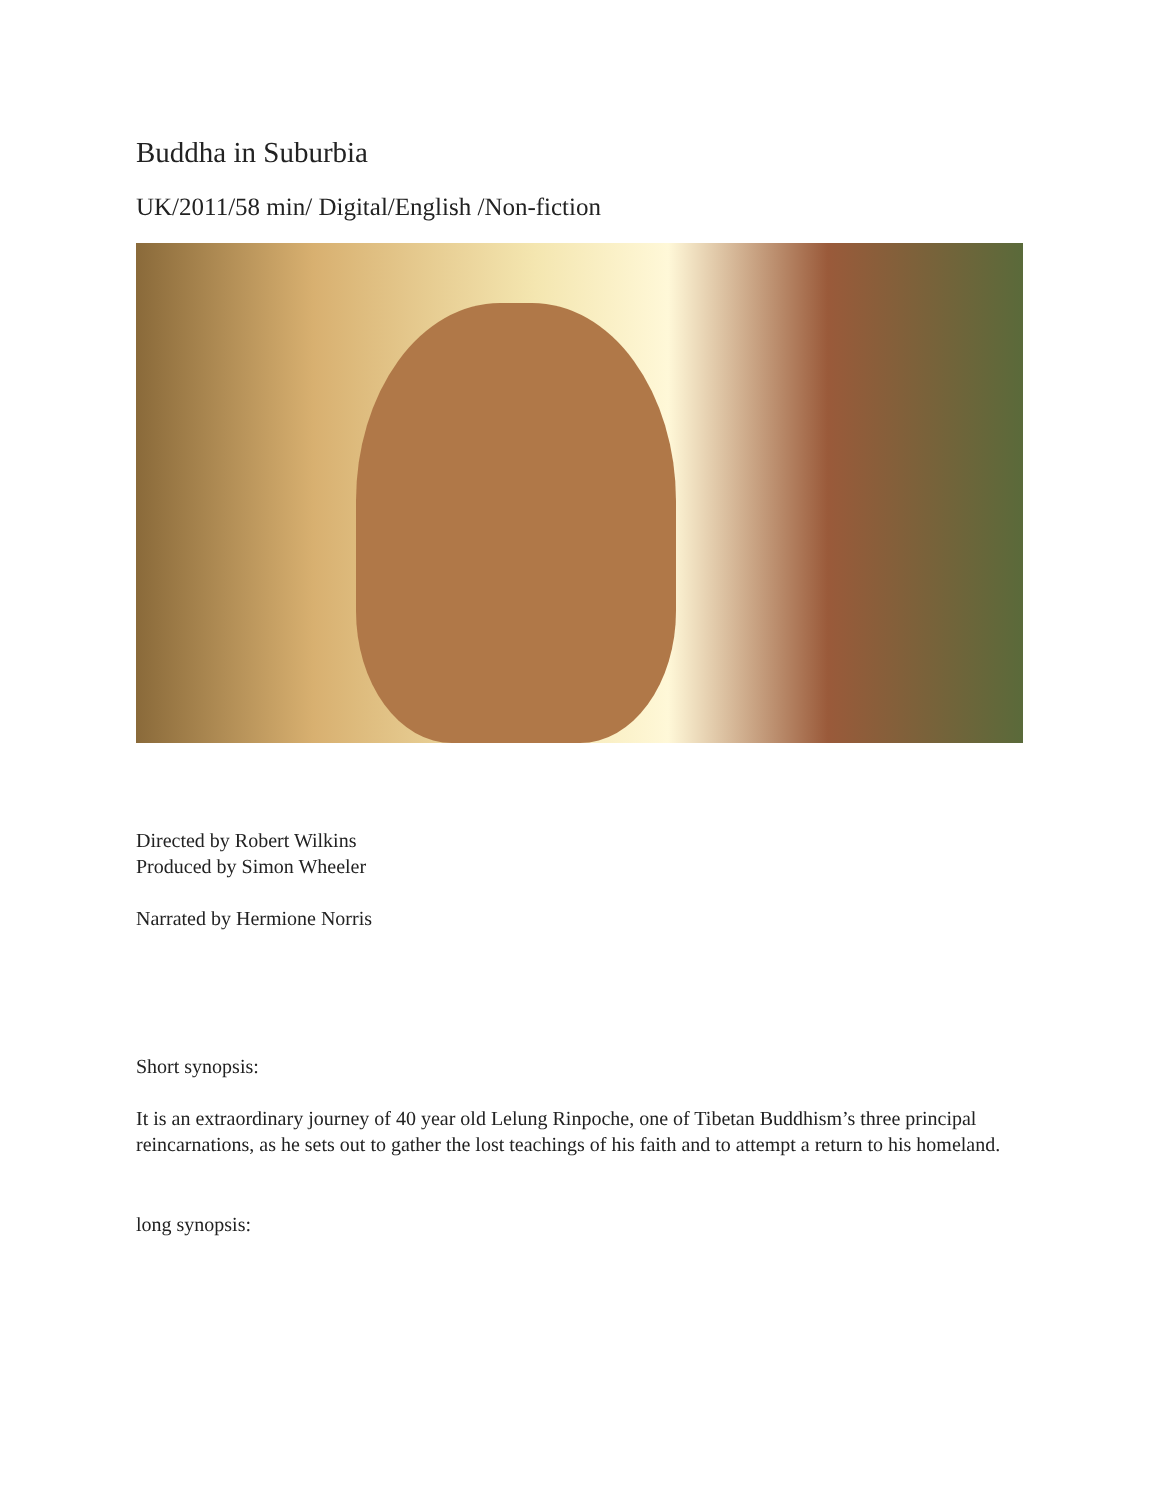Buddha in Suburbia
UK/2011/58 min/ Digital/English /Non-fiction
Directed by Robert Wilkins
Produced by Simon Wheeler
Narrated by Hermione Norris
Short synopsis:
It is an extraordinary journey of 40 year old Lelung Rinpoche, one of Tibetan Buddhism’s three principal reincarnations, as he sets out to gather the lost teachings of his faith and to attempt a return to his homeland.
long synopsis: